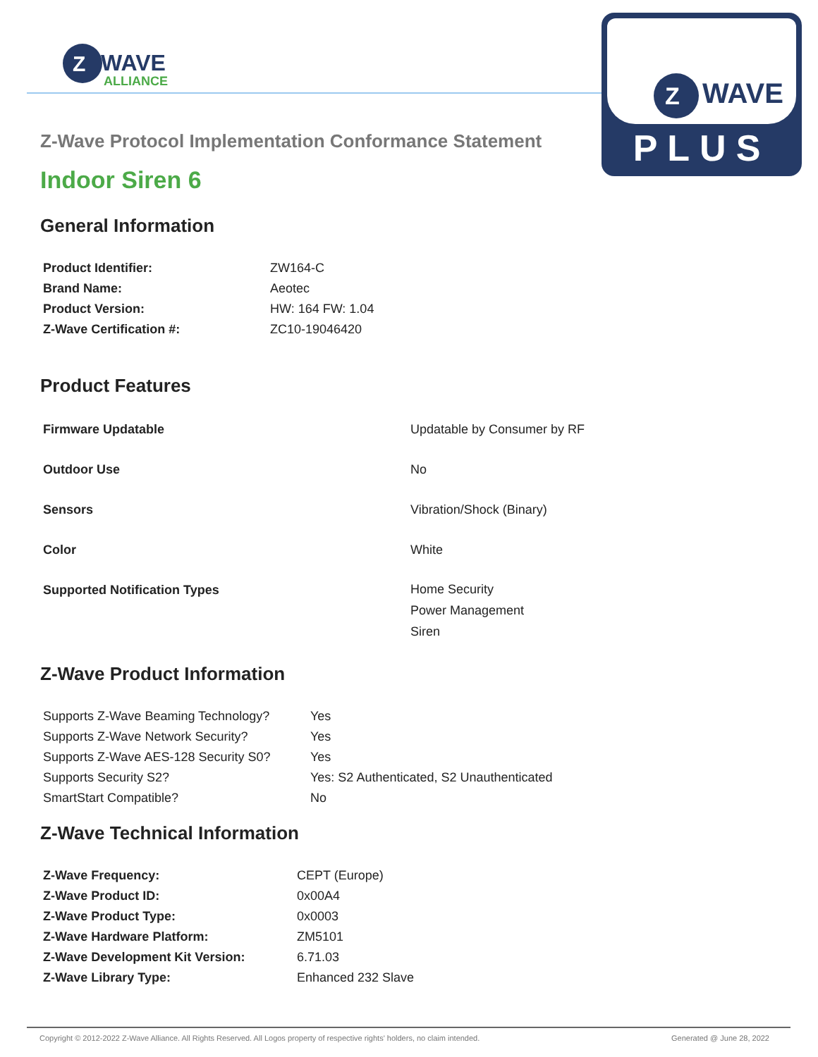Z
WAVE
ALLIANCE
Z
WAVE
PLUS
Z-Wave Protocol Implementation Conformance Statement
Indoor Siren 6
General Information
| Product Identifier: | ZW164-C |
| Brand Name: | Aeotec |
| Product Version: | HW: 164 FW: 1.04 |
| Z-Wave Certification #: | ZC10-19046420 |
Product Features
| Firmware Updatable | Updatable by Consumer by RF |
| Outdoor Use | No |
| Sensors | Vibration/Shock (Binary) |
| Color | White |
| Supported Notification Types | Home Security Power Management Siren |
Z-Wave Product Information
| Supports Z-Wave Beaming Technology? | Yes |
| Supports Z-Wave Network Security? | Yes |
| Supports Z-Wave AES-128 Security S0? | Yes |
| Supports Security S2? | Yes: S2 Authenticated, S2 Unauthenticated |
| SmartStart Compatible? | No |
Z-Wave Technical Information
| Z-Wave Frequency: | CEPT (Europe) |
| Z-Wave Product ID: | 0x00A4 |
| Z-Wave Product Type: | 0x0003 |
| Z-Wave Hardware Platform: | ZM5101 |
| Z-Wave Development Kit Version: | 6.71.03 |
| Z-Wave Library Type: | Enhanced 232 Slave |
Copyright © 2012-2022 Z-Wave Alliance. All Rights Reserved. All Logos property of respective rights' holders, no claim intended. Generated @ June 28, 2022